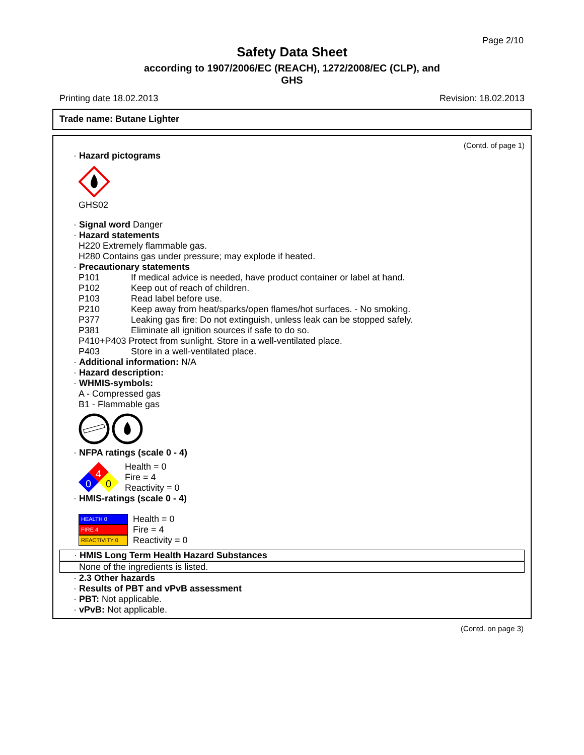Page 2/10
Safety Data Sheet
according to 1907/2006/EC (REACH), 1272/2008/EC (CLP), and
GHS
Printing date 18.02.2013 Revision: 18.02.2013
Trade name: Butane Lighter
(Contd. of page 1)
· Hazard pictograms
GHS02
· Signal word Danger
· Hazard statements
H220 Extremely flammable gas.
H280 Contains gas under pressure; may explode if heated.
· Precautionary statements
P101 If medical advice is needed, have product container or label at hand.
P102 Keep out of reach of children.
P103 Read label before use.
P210 Keep away from heat/sparks/open flames/hot surfaces. - No smoking.
P377 Leaking gas fire: Do not extinguish, unless leak can be stopped safely.
P381 Eliminate all ignition sources if safe to do so.
P410+P403 Protect from sunlight. Store in a well-ventilated place.
P403 Store in a well-ventilated place.
· Additional information: N/A
· Hazard description:
· WHMIS-symbols:
A - Compressed gas
B1 - Flammable gas
· NFPA ratings (scale 0 - 4)
4
0
0
Health = 0
Fire = 4
Reactivity = 0
· HMIS-ratings (scale 0 - 4)
HEALTH 0
FIRE 4
REACTIVITY 0
Health = 0
Fire = 4
Reactivity = 0
· HMIS Long Term Health Hazard Substances
None of the ingredients is listed.
· 2.3 Other hazards
· Results of PBT and vPvB assessment
· PBT: Not applicable.
· vPvB: Not applicable.
(Contd. on page 3)